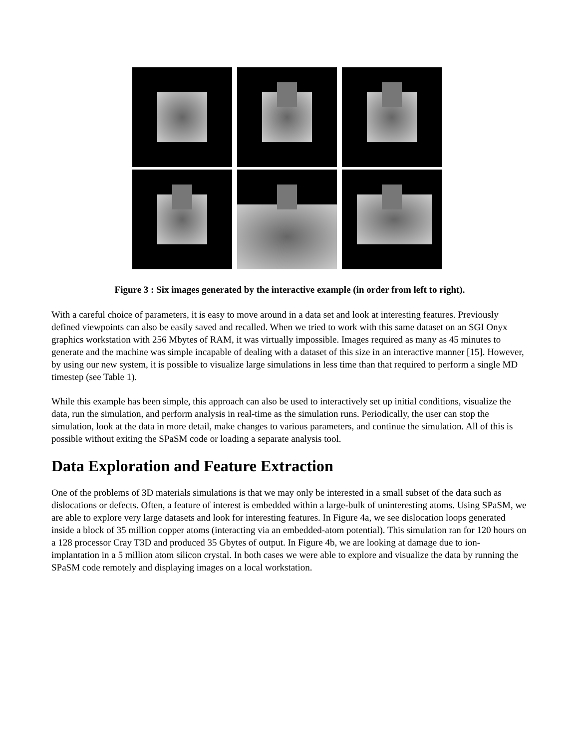Figure 3 : Six images generated by the interactive example (in order from left to right).
With a careful choice of parameters, it is easy to move around in a data set and look at interesting features. Previously defined viewpoints can also be easily saved and recalled. When we tried to work with this same dataset on an SGI Onyx graphics workstation with 256 Mbytes of RAM, it was virtually impossible. Images required as many as 45 minutes to generate and the machine was simple incapable of dealing with a dataset of this size in an interactive manner [15]. However, by using our new system, it is possible to visualize large simulations in less time than that required to perform a single MD timestep (see Table 1).
While this example has been simple, this approach can also be used to interactively set up initial conditions, visualize the data, run the simulation, and perform analysis in real-time as the simulation runs. Periodically, the user can stop the simulation, look at the data in more detail, make changes to various parameters, and continue the simulation. All of this is possible without exiting the SPaSM code or loading a separate analysis tool.
Data Exploration and Feature Extraction
One of the problems of 3D materials simulations is that we may only be interested in a small subset of the data such as dislocations or defects. Often, a feature of interest is embedded within a large-bulk of uninteresting atoms. Using SPaSM, we are able to explore very large datasets and look for interesting features. In Figure 4a, we see dislocation loops generated inside a block of 35 million copper atoms (interacting via an embedded-atom potential). This simulation ran for 120 hours on a 128 processor Cray T3D and produced 35 Gbytes of output. In Figure 4b, we are looking at damage due to ion-implantation in a 5 million atom silicon crystal. In both cases we were able to explore and visualize the data by running the SPaSM code remotely and displaying images on a local workstation.